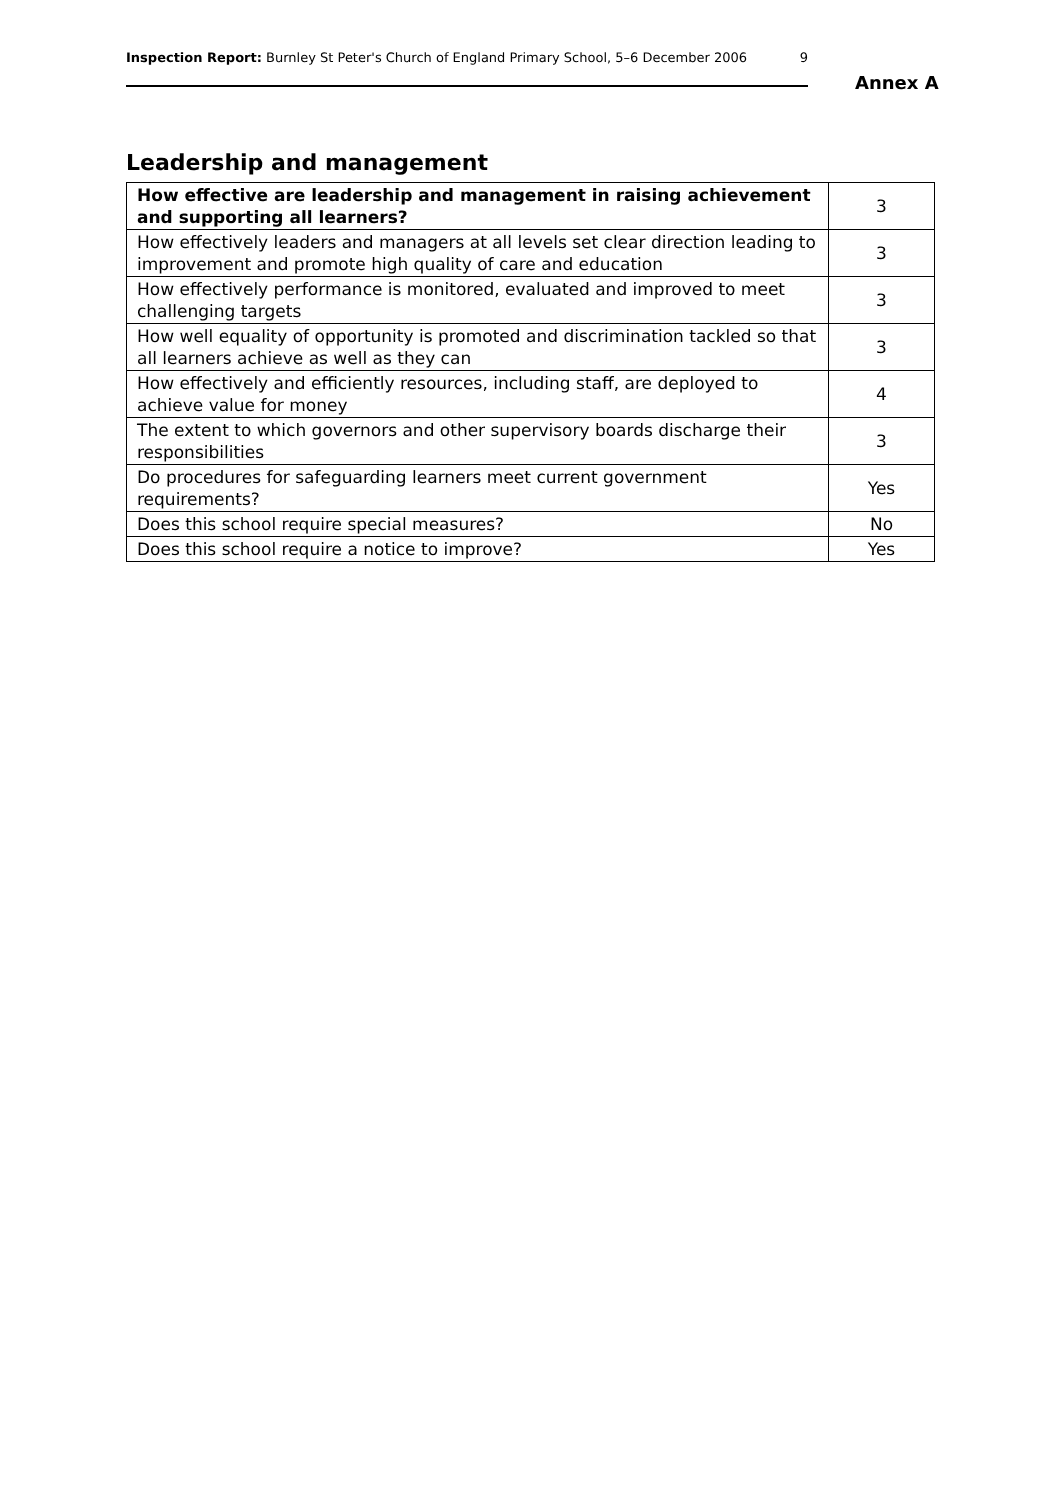Inspection Report: Burnley St Peter's Church of England Primary School, 5–6 December 2006 9
Annex A
Leadership and management
| How effective are leadership and management in raising achievement and supporting all learners? | 3 |
| How effectively leaders and managers at all levels set clear direction leading to improvement and promote high quality of care and education | 3 |
| How effectively performance is monitored, evaluated and improved to meet challenging targets | 3 |
| How well equality of opportunity is promoted and discrimination tackled so that all learners achieve as well as they can | 3 |
| How effectively and efficiently resources, including staff, are deployed to achieve value for money | 4 |
| The extent to which governors and other supervisory boards discharge their responsibilities | 3 |
| Do procedures for safeguarding learners meet current government requirements? | Yes |
| Does this school require special measures? | No |
| Does this school require a notice to improve? | Yes |